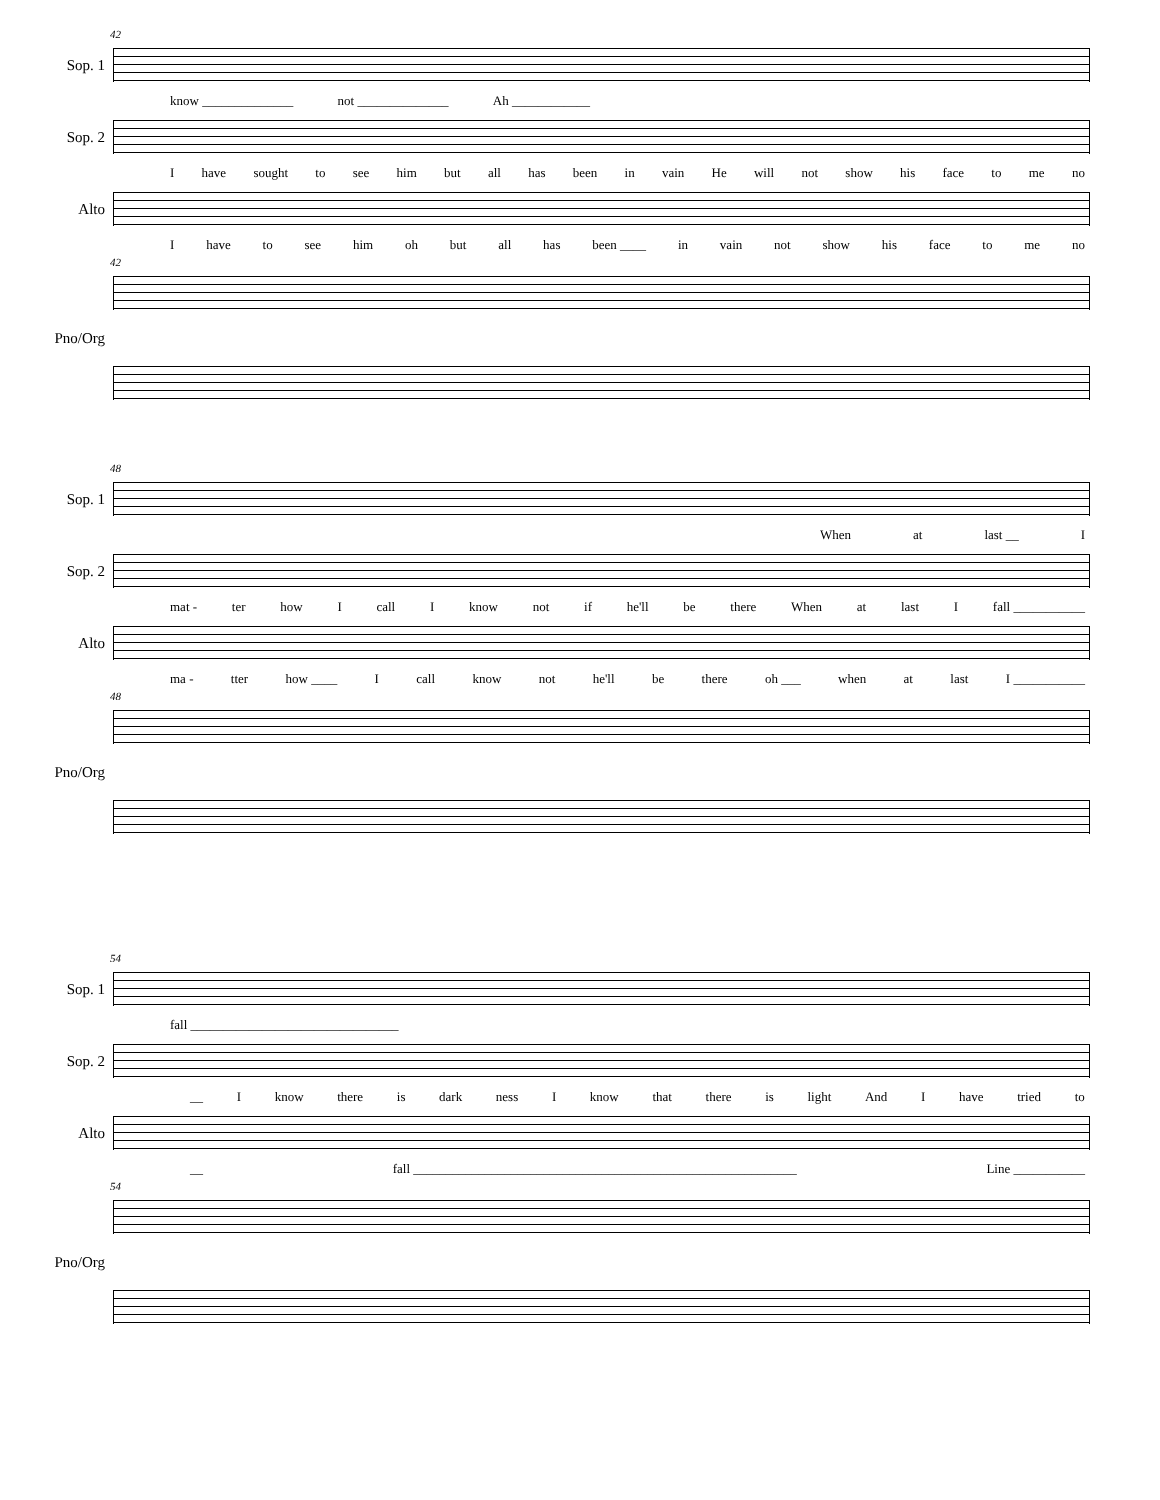42
Sop. 1
know ______________ not ______________ Ah ____________
Sop. 2
I have sought to see him but all has been in vain He will not show his face to me no
Alto
I have to see him oh but all has been ____ in vain not show his face to me no
42
Pno/Org
48
Sop. 1
When at last __ I
Sop. 2
mat - ter how I call I know not if he'll be there When at last I fall ___________
Alto
ma - tter how ____ I call know not he'll be there oh ___ when at last I ___________
48
Pno/Org
54
Sop. 1
fall ________________________________
Sop. 2
__ I know there is dark ness I know that there is light And I have tried to
Alto
__ fall ___________________________________________________________ Line ___________
54
Pno/Org